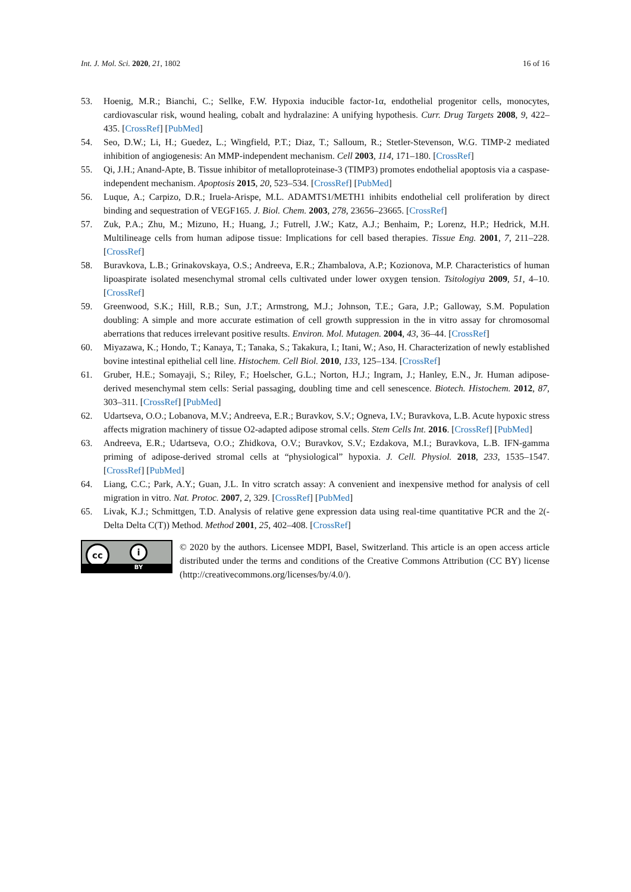Int. J. Mol. Sci. 2020, 21, 1802 16 of 16
53. Hoenig, M.R.; Bianchi, C.; Sellke, F.W. Hypoxia inducible factor-1α, endothelial progenitor cells, monocytes, cardiovascular risk, wound healing, cobalt and hydralazine: A unifying hypothesis. Curr. Drug Targets 2008, 9, 422–435. [CrossRef] [PubMed]
54. Seo, D.W.; Li, H.; Guedez, L.; Wingfield, P.T.; Diaz, T.; Salloum, R.; Stetler-Stevenson, W.G. TIMP-2 mediated inhibition of angiogenesis: An MMP-independent mechanism. Cell 2003, 114, 171–180. [CrossRef]
55. Qi, J.H.; Anand-Apte, B. Tissue inhibitor of metalloproteinase-3 (TIMP3) promotes endothelial apoptosis via a caspase-independent mechanism. Apoptosis 2015, 20, 523–534. [CrossRef] [PubMed]
56. Luque, A.; Carpizo, D.R.; Iruela-Arispe, M.L. ADAMTS1/METH1 inhibits endothelial cell proliferation by direct binding and sequestration of VEGF165. J. Biol. Chem. 2003, 278, 23656–23665. [CrossRef]
57. Zuk, P.A.; Zhu, M.; Mizuno, H.; Huang, J.; Futrell, J.W.; Katz, A.J.; Benhaim, P.; Lorenz, H.P.; Hedrick, M.H. Multilineage cells from human adipose tissue: Implications for cell based therapies. Tissue Eng. 2001, 7, 211–228. [CrossRef]
58. Buravkova, L.B.; Grinakovskaya, O.S.; Andreeva, E.R.; Zhambalova, A.P.; Kozionova, M.P. Characteristics of human lipoaspirate isolated mesenchymal stromal cells cultivated under lower oxygen tension. Tsitologiya 2009, 51, 4–10. [CrossRef]
59. Greenwood, S.K.; Hill, R.B.; Sun, J.T.; Armstrong, M.J.; Johnson, T.E.; Gara, J.P.; Galloway, S.M. Population doubling: A simple and more accurate estimation of cell growth suppression in the in vitro assay for chromosomal aberrations that reduces irrelevant positive results. Environ. Mol. Mutagen. 2004, 43, 36–44. [CrossRef]
60. Miyazawa, K.; Hondo, T.; Kanaya, T.; Tanaka, S.; Takakura, I.; Itani, W.; Aso, H. Characterization of newly established bovine intestinal epithelial cell line. Histochem. Cell Biol. 2010, 133, 125–134. [CrossRef]
61. Gruber, H.E.; Somayaji, S.; Riley, F.; Hoelscher, G.L.; Norton, H.J.; Ingram, J.; Hanley, E.N., Jr. Human adipose-derived mesenchymal stem cells: Serial passaging, doubling time and cell senescence. Biotech. Histochem. 2012, 87, 303–311. [CrossRef] [PubMed]
62. Udartseva, O.O.; Lobanova, M.V.; Andreeva, E.R.; Buravkov, S.V.; Ogneva, I.V.; Buravkova, L.B. Acute hypoxic stress affects migration machinery of tissue O2-adapted adipose stromal cells. Stem Cells Int. 2016. [CrossRef] [PubMed]
63. Andreeva, E.R.; Udartseva, O.O.; Zhidkova, O.V.; Buravkov, S.V.; Ezdakova, M.I.; Buravkova, L.B. IFN-gamma priming of adipose-derived stromal cells at “physiological” hypoxia. J. Cell. Physiol. 2018, 233, 1535–1547. [CrossRef] [PubMed]
64. Liang, C.C.; Park, A.Y.; Guan, J.L. In vitro scratch assay: A convenient and inexpensive method for analysis of cell migration in vitro. Nat. Protoc. 2007, 2, 329. [CrossRef] [PubMed]
65. Livak, K.J.; Schmittgen, T.D. Analysis of relative gene expression data using real-time quantitative PCR and the 2(-Delta Delta C(T)) Method. Method 2001, 25, 402–408. [CrossRef]
cc i
BY
© 2020 by the authors. Licensee MDPI, Basel, Switzerland. This article is an open access article distributed under the terms and conditions of the Creative Commons Attribution (CC BY) license (http://creativecommons.org/licenses/by/4.0/).